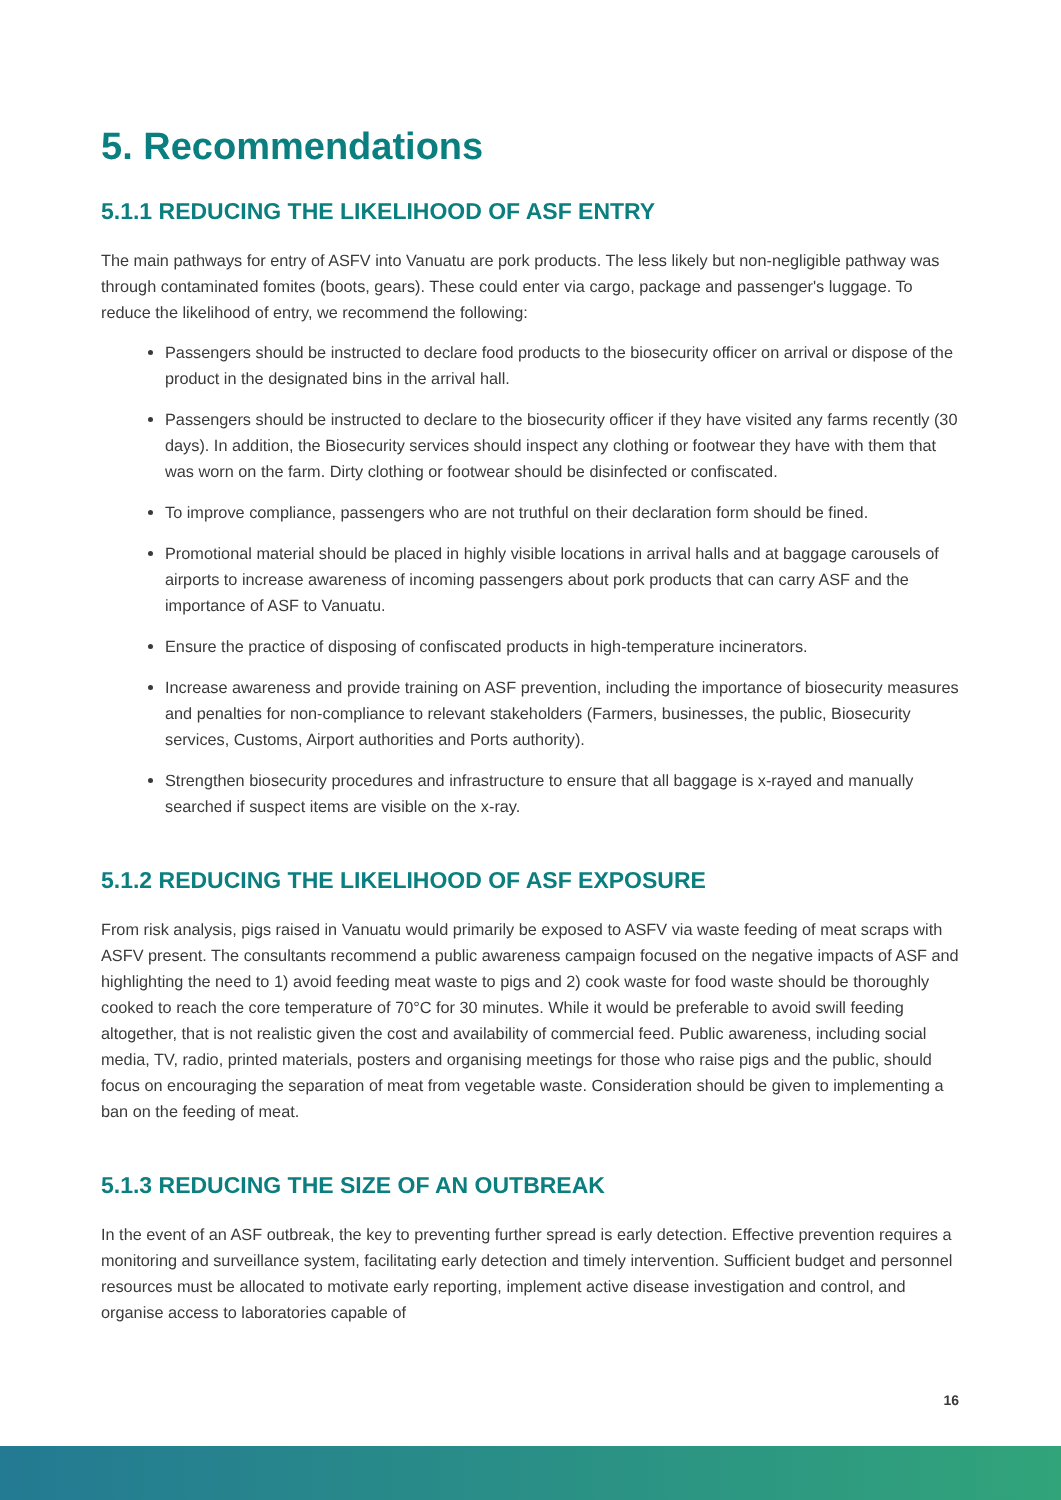5. Recommendations
5.1.1 REDUCING THE LIKELIHOOD OF ASF ENTRY
The main pathways for entry of ASFV into Vanuatu are pork products. The less likely but non-negligible pathway was through contaminated fomites (boots, gears). These could enter via cargo, package and passenger's luggage. To reduce the likelihood of entry, we recommend the following:
Passengers should be instructed to declare food products to the biosecurity officer on arrival or dispose of the product in the designated bins in the arrival hall.
Passengers should be instructed to declare to the biosecurity officer if they have visited any farms recently (30 days). In addition, the Biosecurity services should inspect any clothing or footwear they have with them that was worn on the farm. Dirty clothing or footwear should be disinfected or confiscated.
To improve compliance, passengers who are not truthful on their declaration form should be fined.
Promotional material should be placed in highly visible locations in arrival halls and at baggage carousels of airports to increase awareness of incoming passengers about pork products that can carry ASF and the importance of ASF to Vanuatu.
Ensure the practice of disposing of confiscated products in high-temperature incinerators.
Increase awareness and provide training on ASF prevention, including the importance of biosecurity measures and penalties for non-compliance to relevant stakeholders (Farmers, businesses, the public, Biosecurity services, Customs, Airport authorities and Ports authority).
Strengthen biosecurity procedures and infrastructure to ensure that all baggage is x-rayed and manually searched if suspect items are visible on the x-ray.
5.1.2 REDUCING THE LIKELIHOOD OF ASF EXPOSURE
From risk analysis, pigs raised in Vanuatu would primarily be exposed to ASFV via waste feeding of meat scraps with ASFV present. The consultants recommend a public awareness campaign focused on the negative impacts of ASF and highlighting the need to 1) avoid feeding meat waste to pigs and 2) cook waste for food waste should be thoroughly cooked to reach the core temperature of 70°C for 30 minutes. While it would be preferable to avoid swill feeding altogether, that is not realistic given the cost and availability of commercial feed. Public awareness, including social media, TV, radio, printed materials, posters and organising meetings for those who raise pigs and the public, should focus on encouraging the separation of meat from vegetable waste. Consideration should be given to implementing a ban on the feeding of meat.
5.1.3 REDUCING THE SIZE OF AN OUTBREAK
In the event of an ASF outbreak, the key to preventing further spread is early detection. Effective prevention requires a monitoring and surveillance system, facilitating early detection and timely intervention. Sufficient budget and personnel resources must be allocated to motivate early reporting, implement active disease investigation and control, and organise access to laboratories capable of
16